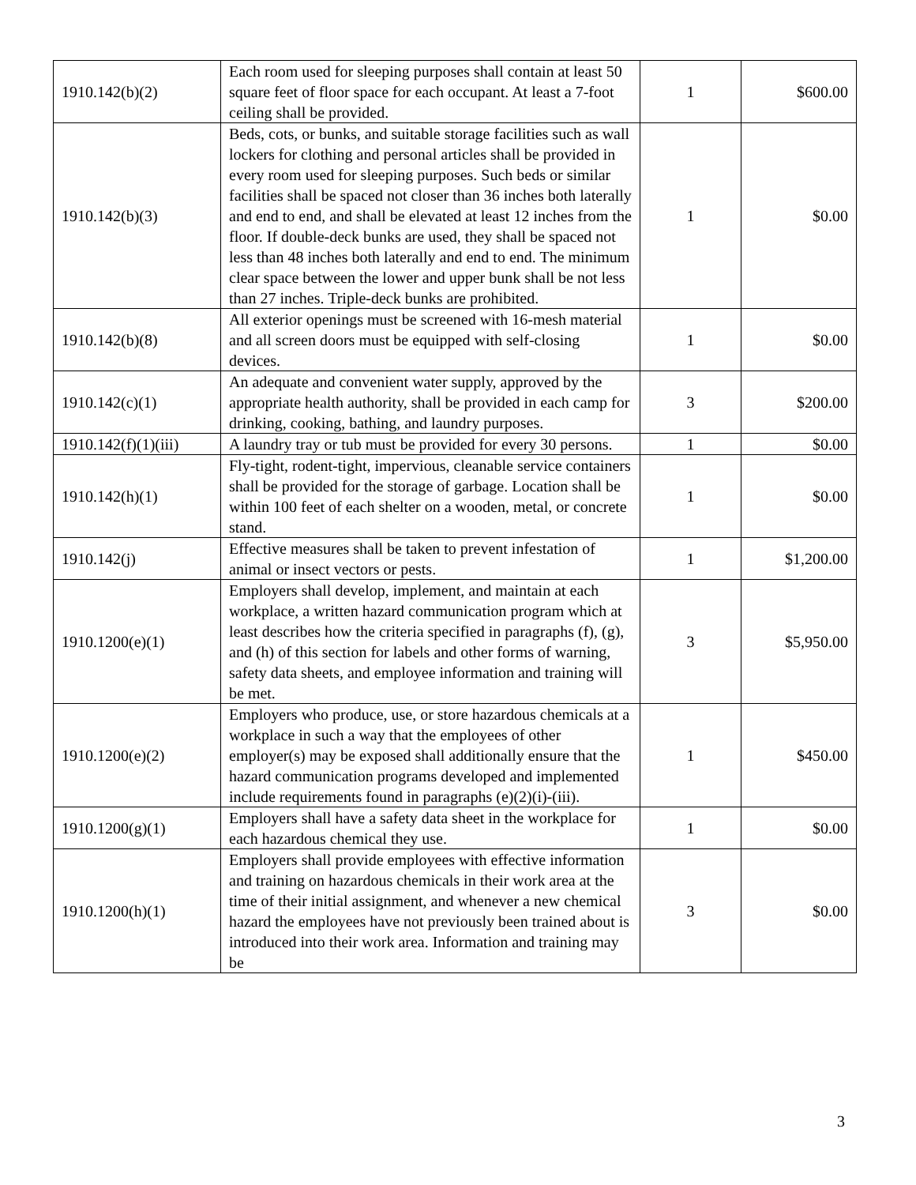| 1910.142(b)(2) | Each room used for sleeping purposes shall contain at least 50 square feet of floor space for each occupant. At least a 7-foot ceiling shall be provided. | 1 | $600.00 |
| 1910.142(b)(3) | Beds, cots, or bunks, and suitable storage facilities such as wall lockers for clothing and personal articles shall be provided in every room used for sleeping purposes. Such beds or similar facilities shall be spaced not closer than 36 inches both laterally and end to end, and shall be elevated at least 12 inches from the floor. If double-deck bunks are used, they shall be spaced not less than 48 inches both laterally and end to end. The minimum clear space between the lower and upper bunk shall be not less than 27 inches. Triple-deck bunks are prohibited. | 1 | $0.00 |
| 1910.142(b)(8) | All exterior openings must be screened with 16-mesh material and all screen doors must be equipped with self-closing devices. | 1 | $0.00 |
| 1910.142(c)(1) | An adequate and convenient water supply, approved by the appropriate health authority, shall be provided in each camp for drinking, cooking, bathing, and laundry purposes. | 3 | $200.00 |
| 1910.142(f)(1)(iii) | A laundry tray or tub must be provided for every 30 persons. | 1 | $0.00 |
| 1910.142(h)(1) | Fly-tight, rodent-tight, impervious, cleanable service containers shall be provided for the storage of garbage. Location shall be within 100 feet of each shelter on a wooden, metal, or concrete stand. | 1 | $0.00 |
| 1910.142(j) | Effective measures shall be taken to prevent infestation of animal or insect vectors or pests. | 1 | $1,200.00 |
| 1910.1200(e)(1) | Employers shall develop, implement, and maintain at each workplace, a written hazard communication program which at least describes how the criteria specified in paragraphs (f), (g), and (h) of this section for labels and other forms of warning, safety data sheets, and employee information and training will be met. | 3 | $5,950.00 |
| 1910.1200(e)(2) | Employers who produce, use, or store hazardous chemicals at a workplace in such a way that the employees of other employer(s) may be exposed shall additionally ensure that the hazard communication programs developed and implemented include requirements found in paragraphs (e)(2)(i)-(iii). | 1 | $450.00 |
| 1910.1200(g)(1) | Employers shall have a safety data sheet in the workplace for each hazardous chemical they use. | 1 | $0.00 |
| 1910.1200(h)(1) | Employers shall provide employees with effective information and training on hazardous chemicals in their work area at the time of their initial assignment, and whenever a new chemical hazard the employees have not previously been trained about is introduced into their work area. Information and training may be | 3 | $0.00 |
3